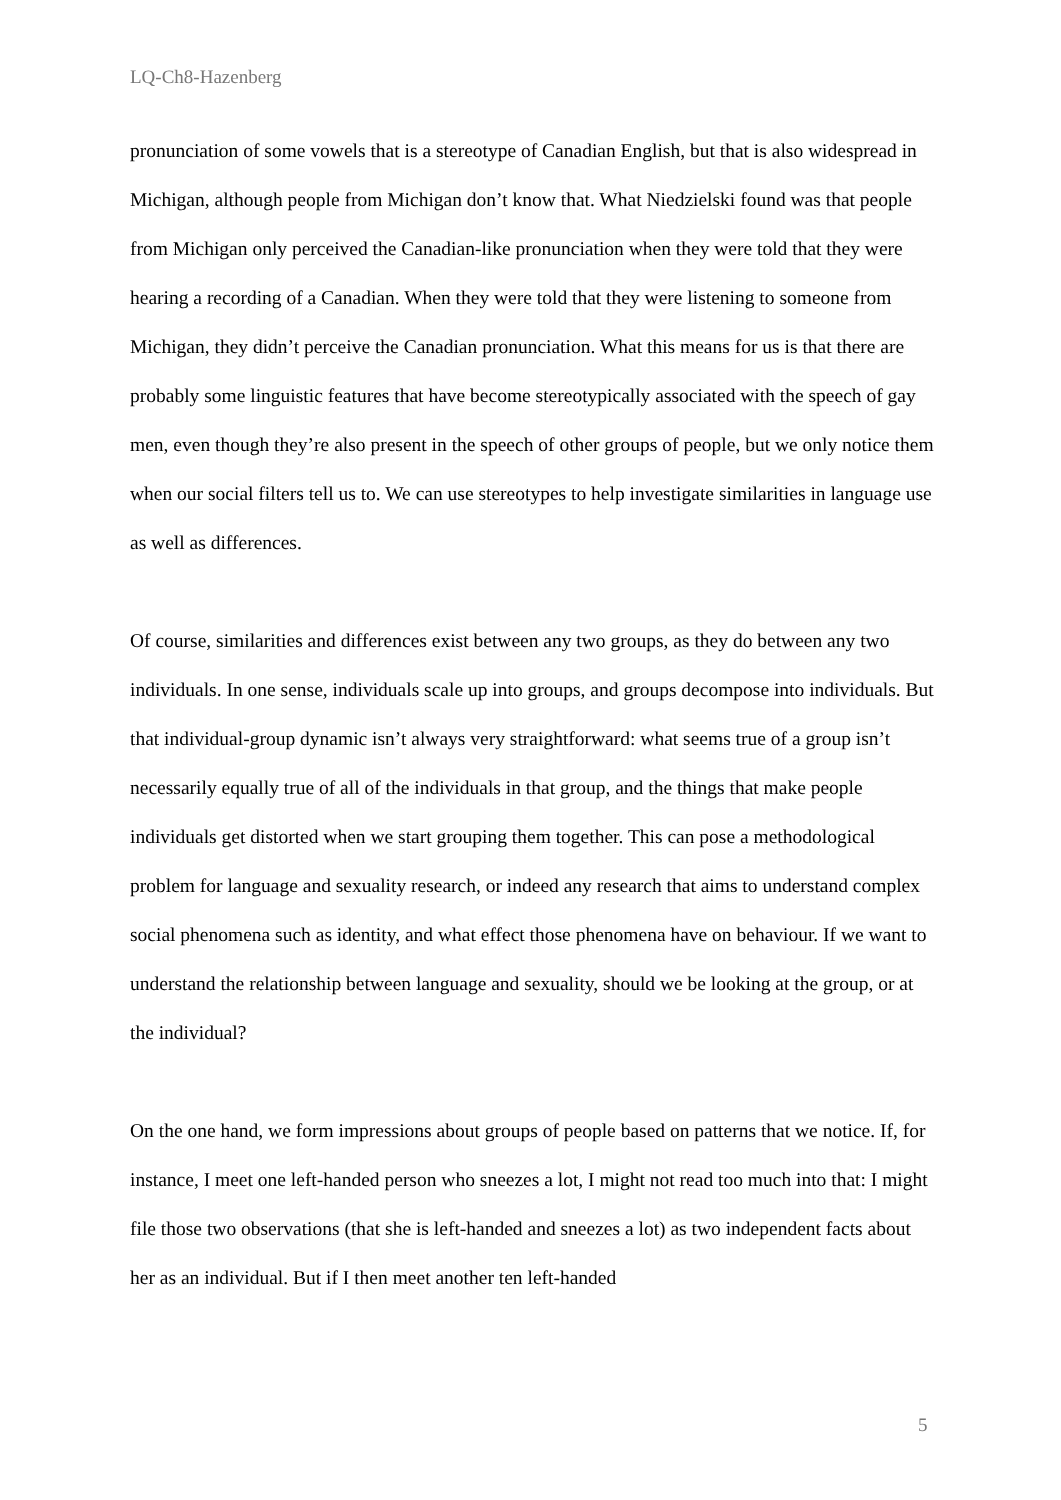LQ-Ch8-Hazenberg
pronunciation of some vowels that is a stereotype of Canadian English, but that is also widespread in Michigan, although people from Michigan don’t know that. What Niedzielski found was that people from Michigan only perceived the Canadian-like pronunciation when they were told that they were hearing a recording of a Canadian. When they were told that they were listening to someone from Michigan, they didn’t perceive the Canadian pronunciation. What this means for us is that there are probably some linguistic features that have become stereotypically associated with the speech of gay men, even though they’re also present in the speech of other groups of people, but we only notice them when our social filters tell us to. We can use stereotypes to help investigate similarities in language use as well as differences.
Of course, similarities and differences exist between any two groups, as they do between any two individuals. In one sense, individuals scale up into groups, and groups decompose into individuals. But that individual-group dynamic isn’t always very straightforward: what seems true of a group isn’t necessarily equally true of all of the individuals in that group, and the things that make people individuals get distorted when we start grouping them together. This can pose a methodological problem for language and sexuality research, or indeed any research that aims to understand complex social phenomena such as identity, and what effect those phenomena have on behaviour. If we want to understand the relationship between language and sexuality, should we be looking at the group, or at the individual?
On the one hand, we form impressions about groups of people based on patterns that we notice. If, for instance, I meet one left-handed person who sneezes a lot, I might not read too much into that: I might file those two observations (that she is left-handed and sneezes a lot) as two independent facts about her as an individual. But if I then meet another ten left-handed
5